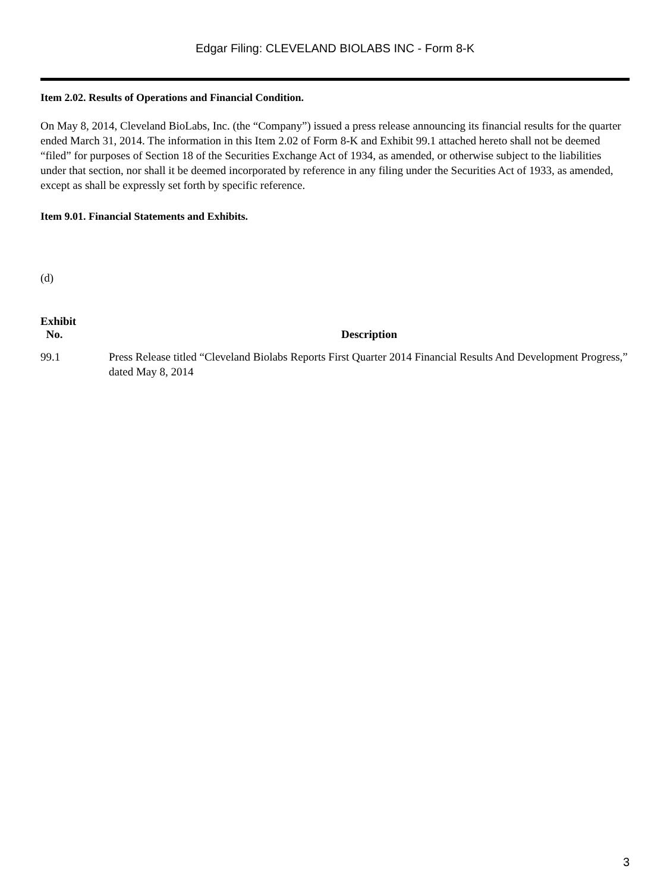Edgar Filing: CLEVELAND BIOLABS INC - Form 8-K
Item 2.02. Results of Operations and Financial Condition.
On May 8, 2014, Cleveland BioLabs, Inc. (the “Company”) issued a press release announcing its financial results for the quarter ended March 31, 2014. The information in this Item 2.02 of Form 8-K and Exhibit 99.1 attached hereto shall not be deemed “filed” for purposes of Section 18 of the Securities Exchange Act of 1934, as amended, or otherwise subject to the liabilities under that section, nor shall it be deemed incorporated by reference in any filing under the Securities Act of 1933, as amended, except as shall be expressly set forth by specific reference.
Item 9.01. Financial Statements and Exhibits.
(d)
| Exhibit No. | Description |
| --- | --- |
| 99.1 | Press Release titled “Cleveland Biolabs Reports First Quarter 2014 Financial Results And Development Progress,” dated May 8, 2014 |
3